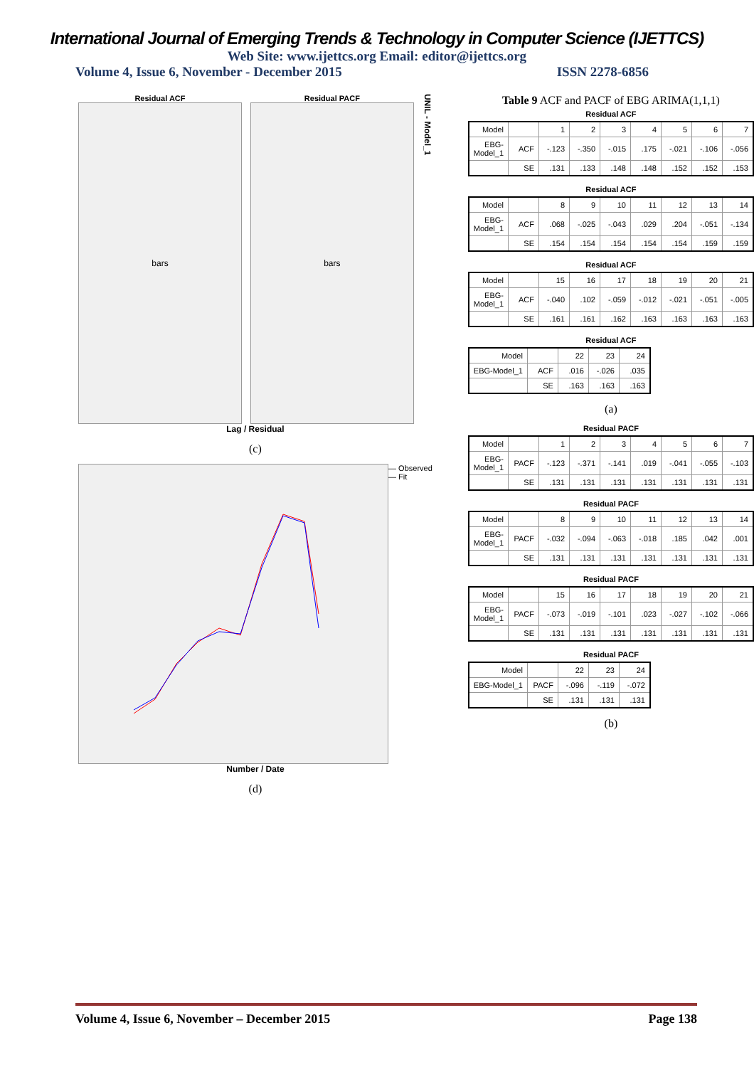International Journal of Emerging Trends & Technology in Computer Science (IJETTCS)
Web Site: www.ijettcs.org Email: editor@ijettcs.org
Volume 4, Issue 6, November - December 2015 ISSN 2278-6856
Residual ACF
bars
Residual PACF
bars
UNIL - Model_1
Lag / Residual
(c)
— Observed
— Fit
Number / Date
(d)
Table 9 ACF and PACF of EBG ARIMA(1,1,1)
Residual ACF
| Model | | 1 | 2 | 3 | 4 | 5 | 6 | 7 |
| --- | --- | --- | --- | --- | --- | --- | --- | --- |
| EBG-Model_1 | ACF | -.123 | -.350 | -.015 | .175 | -.021 | -.106 | -.056 |
| | SE | .131 | .133 | .148 | .148 | .152 | .152 | .153 |
Residual ACF
| Model | | 8 | 9 | 10 | 11 | 12 | 13 | 14 |
| --- | --- | --- | --- | --- | --- | --- | --- | --- |
| EBG-Model_1 | ACF | .068 | -.025 | -.043 | .029 | .204 | -.051 | -.134 |
| | SE | .154 | .154 | .154 | .154 | .154 | .159 | .159 |
Residual ACF
| Model | | 15 | 16 | 17 | 18 | 19 | 20 | 21 |
| --- | --- | --- | --- | --- | --- | --- | --- | --- |
| EBG-Model_1 | ACF | -.040 | .102 | -.059 | -.012 | -.021 | -.051 | -.005 |
| | SE | .161 | .161 | .162 | .163 | .163 | .163 | .163 |
Residual ACF
| Model | | 22 | 23 | 24 |
| --- | --- | --- | --- | --- |
| EBG-Model_1 | ACF | .016 | -.026 | .035 |
| | SE | .163 | .163 | .163 |
(a)
Residual PACF
| Model | | 1 | 2 | 3 | 4 | 5 | 6 | 7 |
| --- | --- | --- | --- | --- | --- | --- | --- | --- |
| EBG-Model_1 | PACF | -.123 | -.371 | -.141 | .019 | -.041 | -.055 | -.103 |
| | SE | .131 | .131 | .131 | .131 | .131 | .131 | .131 |
Residual PACF
| Model | | 8 | 9 | 10 | 11 | 12 | 13 | 14 |
| --- | --- | --- | --- | --- | --- | --- | --- | --- |
| EBG-Model_1 | PACF | -.032 | -.094 | -.063 | -.018 | .185 | .042 | .001 |
| | SE | .131 | .131 | .131 | .131 | .131 | .131 | .131 |
Residual PACF
| Model | | 15 | 16 | 17 | 18 | 19 | 20 | 21 |
| --- | --- | --- | --- | --- | --- | --- | --- | --- |
| EBG-Model_1 | PACF | -.073 | -.019 | -.101 | .023 | -.027 | -.102 | -.066 |
| | SE | .131 | .131 | .131 | .131 | .131 | .131 | .131 |
Residual PACF
| Model | | 22 | 23 | 24 |
| --- | --- | --- | --- | --- |
| EBG-Model_1 | PACF | -.096 | -.119 | -.072 |
| | SE | .131 | .131 | .131 |
(b)
Volume 4, Issue 6, November – December 2015 Page 138